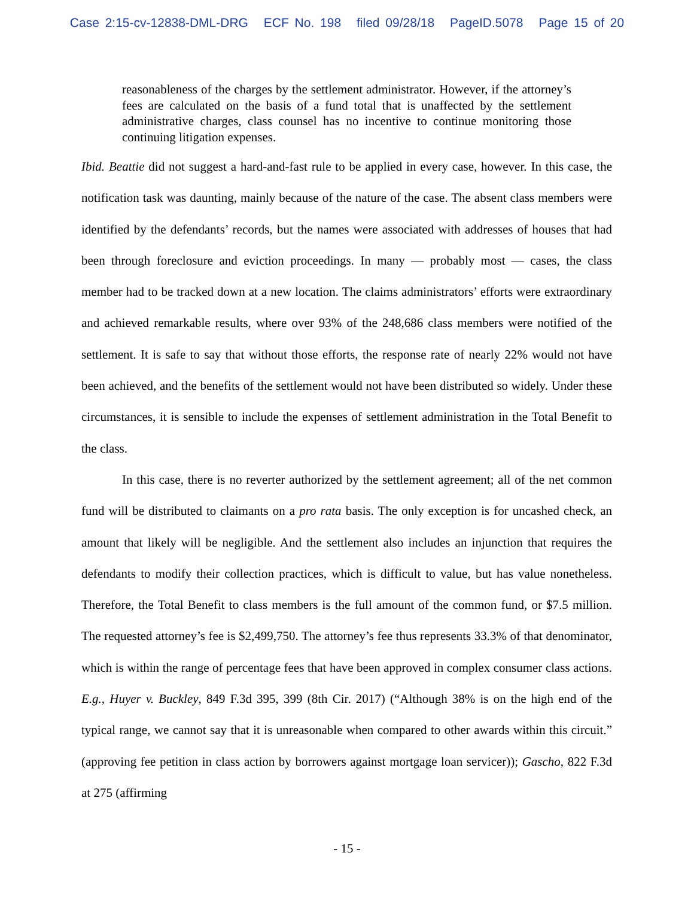Case 2:15-cv-12838-DML-DRG ECF No. 198 filed 09/28/18 PageID.5078 Page 15 of 20
reasonableness of the charges by the settlement administrator. However, if the attorney’s fees are calculated on the basis of a fund total that is unaffected by the settlement administrative charges, class counsel has no incentive to continue monitoring those continuing litigation expenses.
Ibid. Beattie did not suggest a hard-and-fast rule to be applied in every case, however. In this case, the notification task was daunting, mainly because of the nature of the case. The absent class members were identified by the defendants’ records, but the names were associated with addresses of houses that had been through foreclosure and eviction proceedings. In many — probably most — cases, the class member had to be tracked down at a new location. The claims administrators’ efforts were extraordinary and achieved remarkable results, where over 93% of the 248,686 class members were notified of the settlement. It is safe to say that without those efforts, the response rate of nearly 22% would not have been achieved, and the benefits of the settlement would not have been distributed so widely. Under these circumstances, it is sensible to include the expenses of settlement administration in the Total Benefit to the class.
In this case, there is no reverter authorized by the settlement agreement; all of the net common fund will be distributed to claimants on a pro rata basis. The only exception is for uncashed check, an amount that likely will be negligible. And the settlement also includes an injunction that requires the defendants to modify their collection practices, which is difficult to value, but has value nonetheless. Therefore, the Total Benefit to class members is the full amount of the common fund, or $7.5 million. The requested attorney’s fee is $2,499,750. The attorney’s fee thus represents 33.3% of that denominator, which is within the range of percentage fees that have been approved in complex consumer class actions. E.g., Huyer v. Buckley, 849 F.3d 395, 399 (8th Cir. 2017) (“Although 38% is on the high end of the typical range, we cannot say that it is unreasonable when compared to other awards within this circuit.” (approving fee petition in class action by borrowers against mortgage loan servicer)); Gascho, 822 F.3d at 275 (affirming
- 15 -